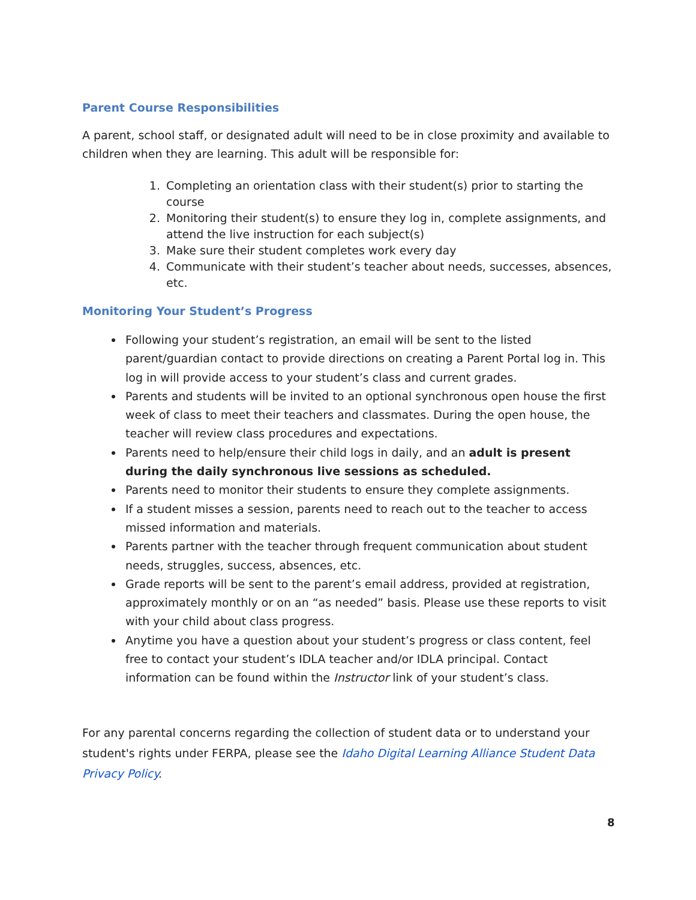Parent Course Responsibilities
A parent, school staff, or designated adult will need to be in close proximity and available to children when they are learning. This adult will be responsible for:
1. Completing an orientation class with their student(s) prior to starting the course
2. Monitoring their student(s) to ensure they log in, complete assignments, and attend the live instruction for each subject(s)
3. Make sure their student completes work every day
4. Communicate with their student’s teacher about needs, successes, absences, etc.
Monitoring Your Student’s Progress
Following your student’s registration, an email will be sent to the listed parent/guardian contact to provide directions on creating a Parent Portal log in. This log in will provide access to your student’s class and current grades.
Parents and students will be invited to an optional synchronous open house the first week of class to meet their teachers and classmates. During the open house, the teacher will review class procedures and expectations.
Parents need to help/ensure their child logs in daily, and an adult is present during the daily synchronous live sessions as scheduled.
Parents need to monitor their students to ensure they complete assignments.
If a student misses a session, parents need to reach out to the teacher to access missed information and materials.
Parents partner with the teacher through frequent communication about student needs, struggles, success, absences, etc.
Grade reports will be sent to the parent’s email address, provided at registration, approximately monthly or on an “as needed” basis. Please use these reports to visit with your child about class progress.
Anytime you have a question about your student’s progress or class content, feel free to contact your student’s IDLA teacher and/or IDLA principal. Contact information can be found within the Instructor link of your student’s class.
For any parental concerns regarding the collection of student data or to understand your student's rights under FERPA, please see the Idaho Digital Learning Alliance Student Data Privacy Policy.
8